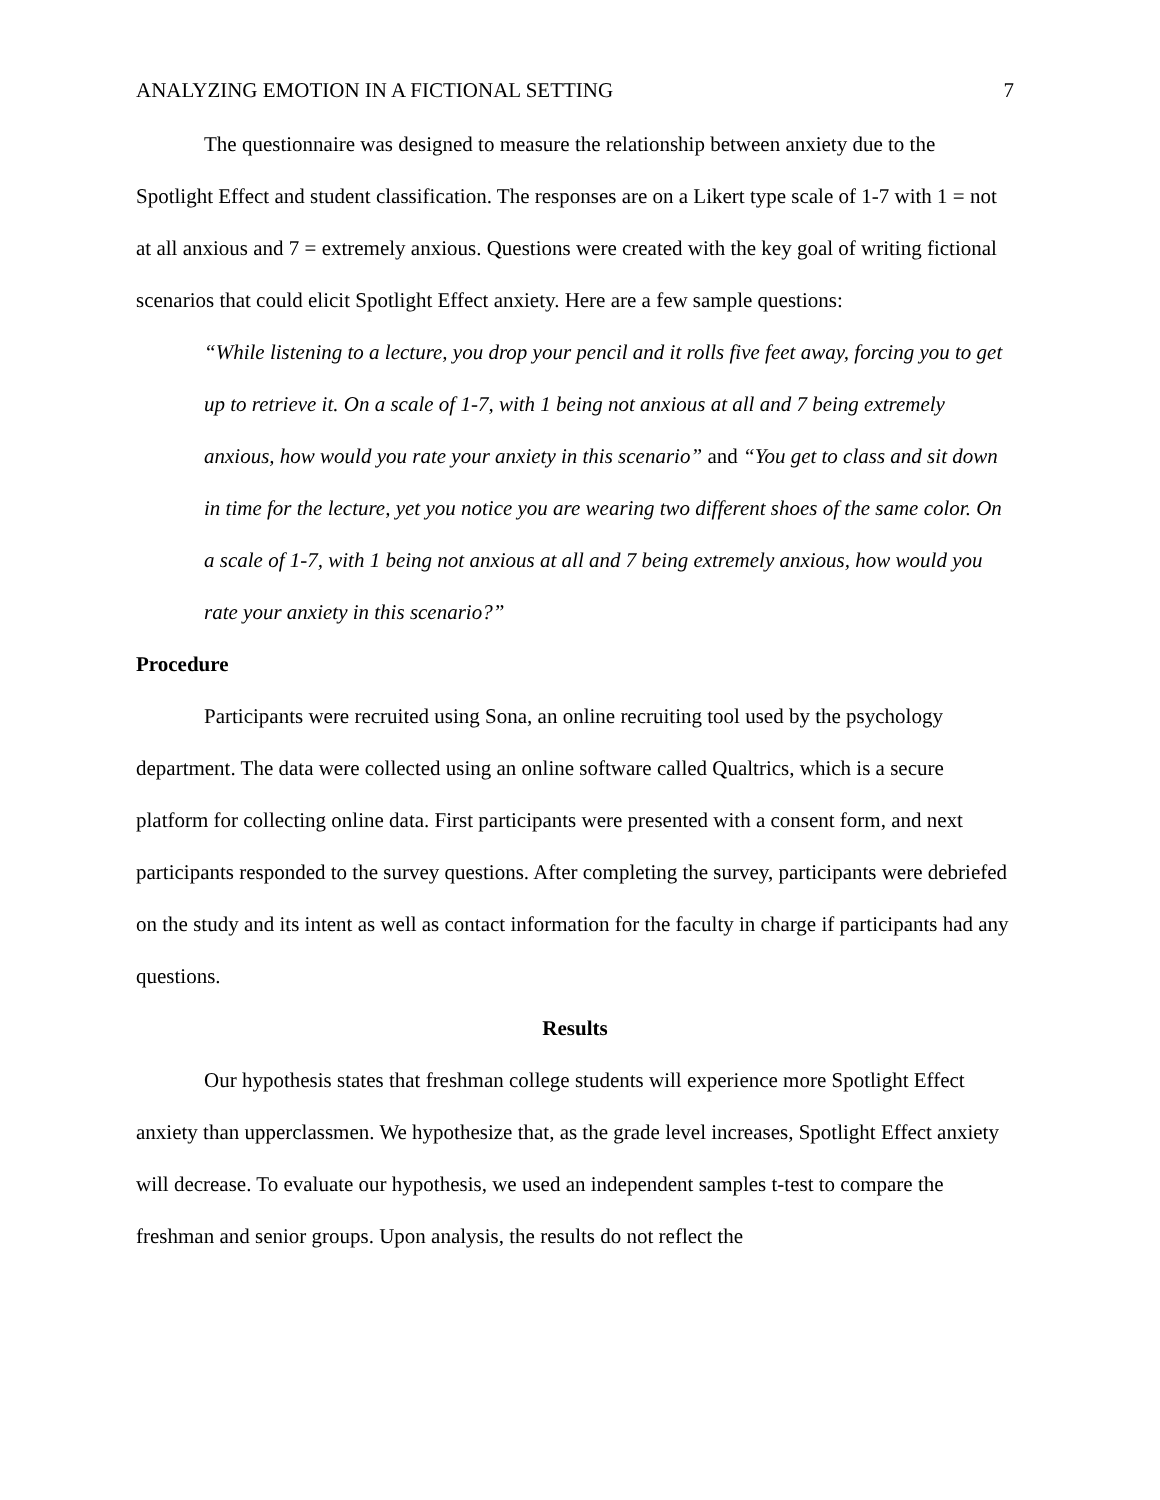ANALYZING EMOTION IN A FICTIONAL SETTING 7
The questionnaire was designed to measure the relationship between anxiety due to the Spotlight Effect and student classification. The responses are on a Likert type scale of 1-7 with 1 = not at all anxious and 7 = extremely anxious. Questions were created with the key goal of writing fictional scenarios that could elicit Spotlight Effect anxiety. Here are a few sample questions:
“While listening to a lecture, you drop your pencil and it rolls five feet away, forcing you to get up to retrieve it. On a scale of 1-7, with 1 being not anxious at all and 7 being extremely anxious, how would you rate your anxiety in this scenario” and “You get to class and sit down in time for the lecture, yet you notice you are wearing two different shoes of the same color. On a scale of 1-7, with 1 being not anxious at all and 7 being extremely anxious, how would you rate your anxiety in this scenario?”
Procedure
Participants were recruited using Sona, an online recruiting tool used by the psychology department. The data were collected using an online software called Qualtrics, which is a secure platform for collecting online data. First participants were presented with a consent form, and next participants responded to the survey questions. After completing the survey, participants were debriefed on the study and its intent as well as contact information for the faculty in charge if participants had any questions.
Results
Our hypothesis states that freshman college students will experience more Spotlight Effect anxiety than upperclassmen. We hypothesize that, as the grade level increases, Spotlight Effect anxiety will decrease. To evaluate our hypothesis, we used an independent samples t-test to compare the freshman and senior groups. Upon analysis, the results do not reflect the